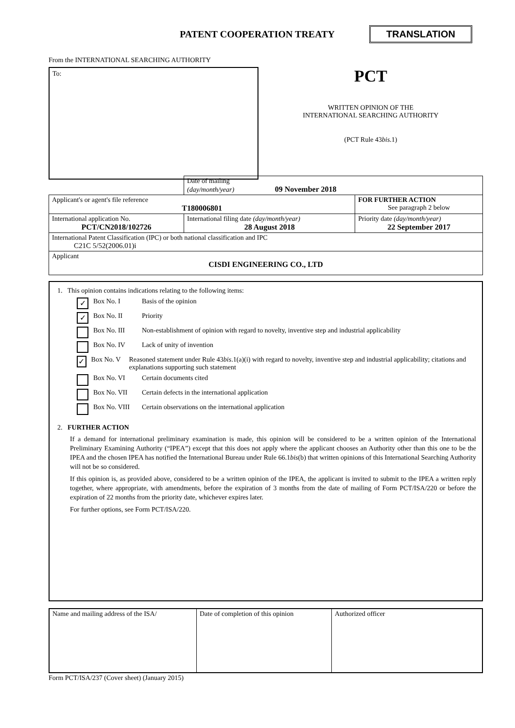PATENT COOPERATION TREATY
TRANSLATION
From the INTERNATIONAL SEARCHING AUTHORITY
To:
PCT
WRITTEN OPINION OF THE
INTERNATIONAL SEARCHING AUTHORITY
(PCT Rule 43bis.1)
| | Date of mailing (day/month/year) 09 November 2018 | |
| Applicant's or agent's file reference T180006801 | | FOR FURTHER ACTION See paragraph 2 below |
| International application No. PCT/CN2018/102726 | International filing date (day/month/year) 28 August 2018 | Priority date (day/month/year) 22 September 2017 |
| International Patent Classification (IPC) or both national classification and IPC C21C 5/52(2006.01)i | | |
| Applicant CISDI ENGINEERING CO., LTD | | |
1. This opinion contains indications relating to the following items:
✓ Box No. I Basis of the opinion
✓ Box No. II Priority
Box No. III Non-establishment of opinion with regard to novelty, inventive step and industrial applicability
Box No. IV Lack of unity of invention
✓ Box No. V Reasoned statement under Rule 43bis.1(a)(i) with regard to novelty, inventive step and industrial applicability; citations and explanations supporting such statement
Box No. VI Certain documents cited
Box No. VII Certain defects in the international application
Box No. VIII Certain observations on the international application
2. FURTHER ACTION
If a demand for international preliminary examination is made, this opinion will be considered to be a written opinion of the International Preliminary Examining Authority (“IPEA”) except that this does not apply where the applicant chooses an Authority other than this one to be the IPEA and the chosen IPEA has notified the International Bureau under Rule 66.1bis(b) that written opinions of this International Searching Authority will not be so considered.
If this opinion is, as provided above, considered to be a written opinion of the IPEA, the applicant is invited to submit to the IPEA a written reply together, where appropriate, with amendments, before the expiration of 3 months from the date of mailing of Form PCT/ISA/220 or before the expiration of 22 months from the priority date, whichever expires later.
For further options, see Form PCT/ISA/220.
| Name and mailing address of the ISA/ | Date of completion of this opinion | Authorized officer |
Form PCT/ISA/237 (Cover sheet) (January 2015)